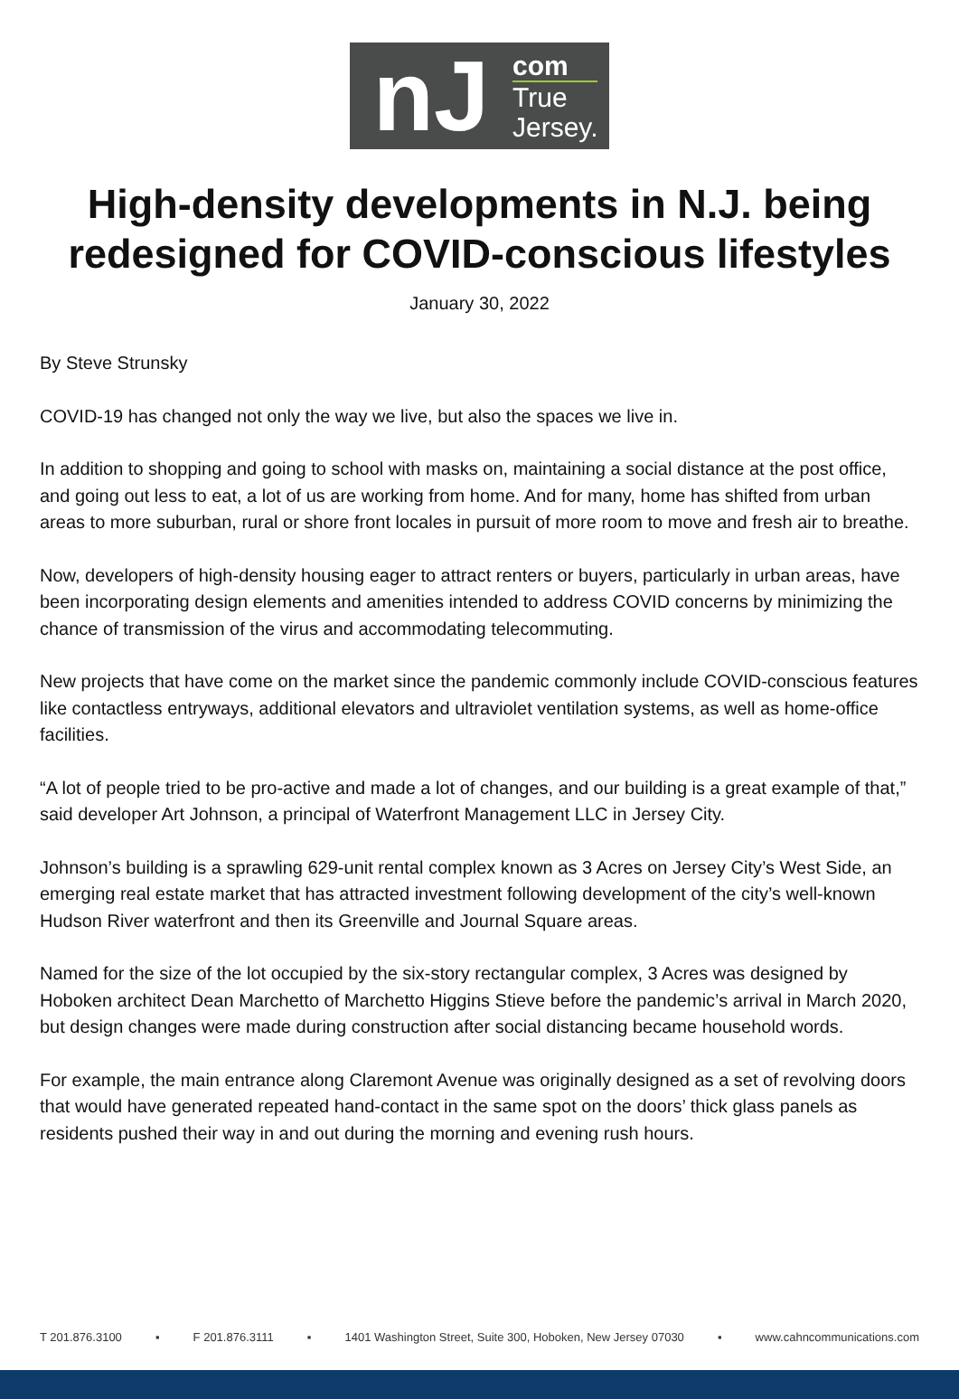nJ
com
True
Jersey.
High-density developments in N.J. being redesigned for COVID-conscious lifestyles
January 30, 2022
By Steve Strunsky
COVID-19 has changed not only the way we live, but also the spaces we live in.
In addition to shopping and going to school with masks on, maintaining a social distance at the post office, and going out less to eat, a lot of us are working from home. And for many, home has shifted from urban areas to more suburban, rural or shore front locales in pursuit of more room to move and fresh air to breathe.
Now, developers of high-density housing eager to attract renters or buyers, particularly in urban areas, have been incorporating design elements and amenities intended to address COVID concerns by minimizing the chance of transmission of the virus and accommodating telecommuting.
New projects that have come on the market since the pandemic commonly include COVID-conscious features like contactless entryways, additional elevators and ultraviolet ventilation systems, as well as home-office facilities.
“A lot of people tried to be pro-active and made a lot of changes, and our building is a great example of that,” said developer Art Johnson, a principal of Waterfront Management LLC in Jersey City.
Johnson’s building is a sprawling 629-unit rental complex known as 3 Acres on Jersey City’s West Side, an emerging real estate market that has attracted investment following development of the city’s well-known Hudson River waterfront and then its Greenville and Journal Square areas.
Named for the size of the lot occupied by the six-story rectangular complex, 3 Acres was designed by Hoboken architect Dean Marchetto of Marchetto Higgins Stieve before the pandemic’s arrival in March 2020, but design changes were made during construction after social distancing became household words.
For example, the main entrance along Claremont Avenue was originally designed as a set of revolving doors that would have generated repeated hand-contact in the same spot on the doors’ thick glass panels as residents pushed their way in and out during the morning and evening rush hours.
T 201.876.3100 ▪ F 201.876.3111 ▪ 1401 Washington Street, Suite 300, Hoboken, New Jersey 07030 ▪ www.cahncommunications.com